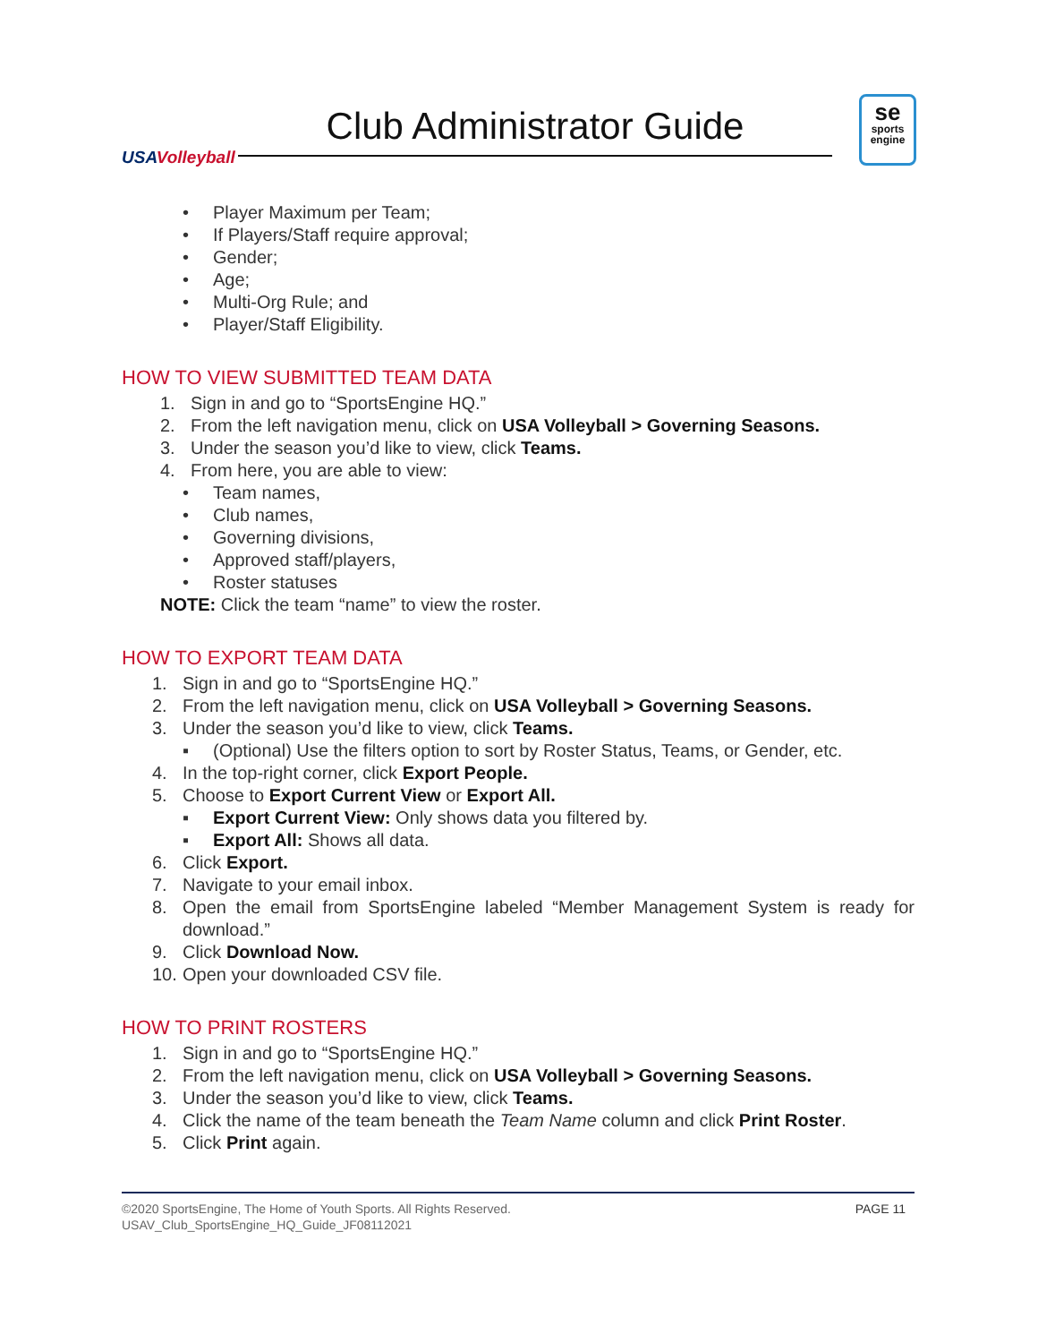USAVolleyball
Club Administrator Guide
se
sports
engine
• Player Maximum per Team;
• If Players/Staff require approval;
• Gender;
• Age;
• Multi-Org Rule; and
• Player/Staff Eligibility.
HOW TO VIEW SUBMITTED TEAM DATA
1. Sign in and go to “SportsEngine HQ.”
2. From the left navigation menu, click on USA Volleyball > Governing Seasons.
3. Under the season you’d like to view, click Teams.
4. From here, you are able to view:
• Team names,
• Club names,
• Governing divisions,
• Approved staff/players,
• Roster statuses
NOTE: Click the team “name” to view the roster.
HOW TO EXPORT TEAM DATA
1. Sign in and go to “SportsEngine HQ.”
2. From the left navigation menu, click on USA Volleyball > Governing Seasons.
3. Under the season you’d like to view, click Teams.
▪ (Optional) Use the filters option to sort by Roster Status, Teams, or Gender, etc.
4. In the top-right corner, click Export People.
5. Choose to Export Current View or Export All.
▪ Export Current View: Only shows data you filtered by.
▪ Export All: Shows all data.
6. Click Export.
7. Navigate to your email inbox.
8. Open the email from SportsEngine labeled “Member Management System is ready for download.”
9. Click Download Now.
10. Open your downloaded CSV file.
HOW TO PRINT ROSTERS
1. Sign in and go to “SportsEngine HQ.”
2. From the left navigation menu, click on USA Volleyball > Governing Seasons.
3. Under the season you’d like to view, click Teams.
4. Click the name of the team beneath the Team Name column and click Print Roster.
5. Click Print again.
©2020 SportsEngine, The Home of Youth Sports. All Rights Reserved.
USAV_Club_SportsEngine_HQ_Guide_JF08112021
PAGE 11